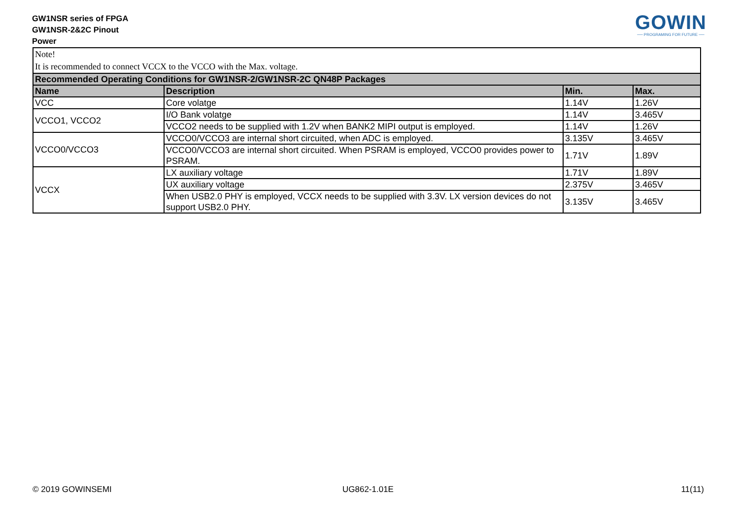GW1NSR series of FPGA
GW1NSR-2&2C Pinout
Power
GOWIN
── PROGRAMING FOR FUTURE ──
| Note! It is recommended to connect VCCX to the VCCO with the Max. voltage. | | | |
| Recommended Operating Conditions for GW1NSR-2/GW1NSR-2C QN48P Packages | | | |
| Name | Description | Min. | Max. |
| VCC | Core volatge | 1.14V | 1.26V |
| VCCO1, VCCO2 | I/O Bank volatge | 1.14V | 3.465V |
| | VCCO2 needs to be supplied with 1.2V when BANK2 MIPI output is employed. | 1.14V | 1.26V |
| VCCO0/VCCO3 | VCCO0/VCCO3 are internal short circuited, when ADC is employed. | 3.135V | 3.465V |
| | VCCO0/VCCO3 are internal short circuited. When PSRAM is employed, VCCO0 provides power to PSRAM. | 1.71V | 1.89V |
| VCCX | LX auxiliary voltage | 1.71V | 1.89V |
| | UX auxiliary voltage | 2.375V | 3.465V |
| | When USB2.0 PHY is employed, VCCX needs to be supplied with 3.3V. LX version devices do not support USB2.0 PHY. | 3.135V | 3.465V |
© 2019 GOWINSEMI UG862-1.01E 11(11)